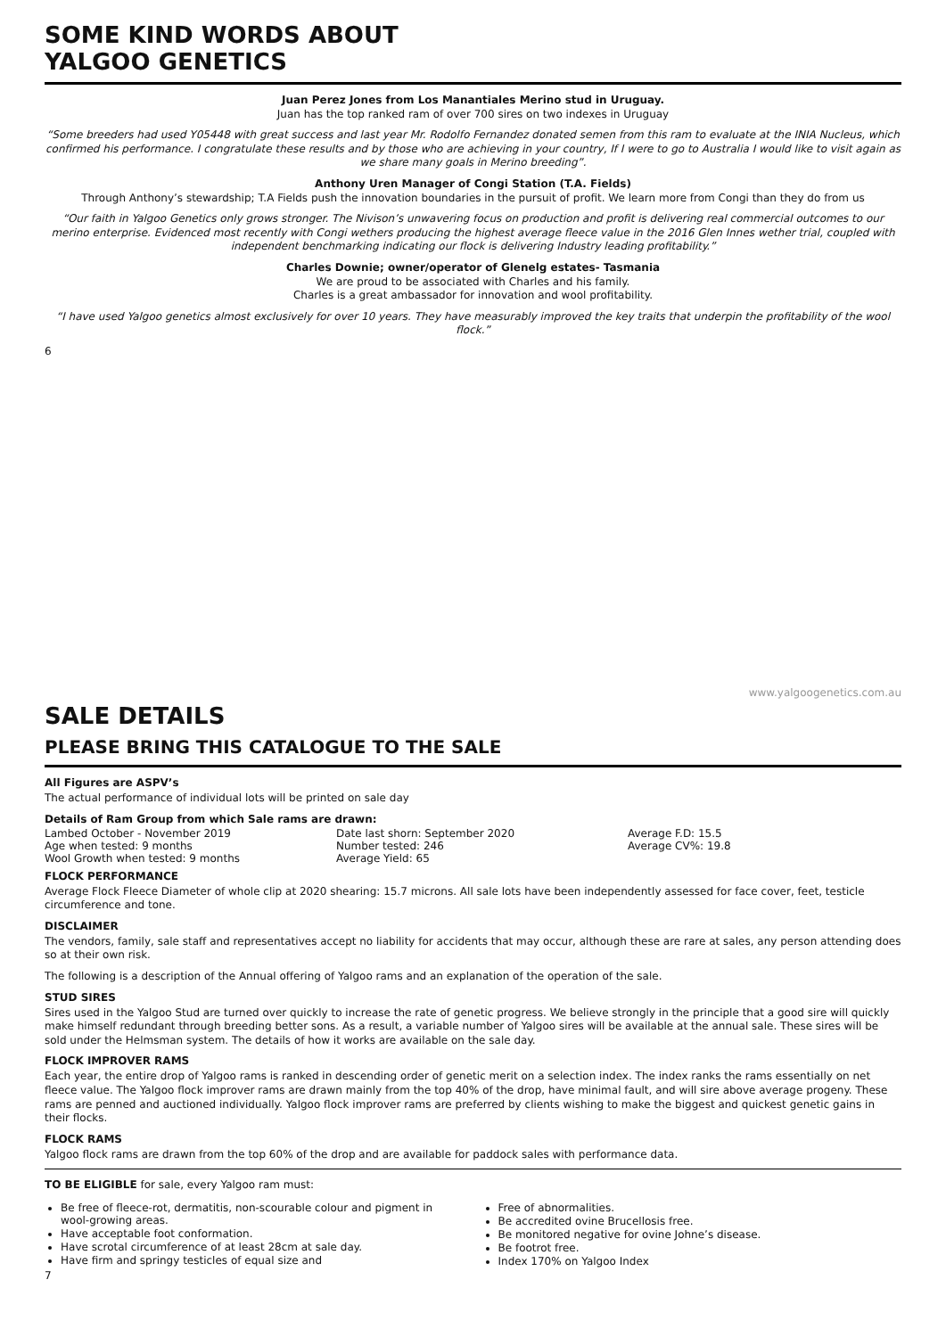SOME KIND WORDS ABOUT
YALGOO GENETICS
Juan Perez Jones from Los Manantiales Merino stud in Uruguay.
Juan has the top ranked ram of over 700 sires on two indexes in Uruguay
“Some breeders had used Y05448 with great success and last year Mr. Rodolfo Fernandez donated semen from this ram to evaluate at the INIA Nucleus, which confirmed his performance. I congratulate these results and by those who are achieving in your country, If I were to go to Australia I would like to visit again as we share many goals in Merino breeding”.
Anthony Uren Manager of Congi Station (T.A. Fields)
Through Anthony’s stewardship; T.A Fields push the innovation boundaries in the pursuit of profit. We learn more from Congi than they do from us
“Our faith in Yalgoo Genetics only grows stronger. The Nivison’s unwavering focus on production and profit is delivering real commercial outcomes to our merino enterprise. Evidenced most recently with Congi wethers producing the highest average fleece value in the 2016 Glen Innes wether trial, coupled with independent benchmarking indicating our flock is delivering Industry leading profitability.”
Charles Downie; owner/operator of Glenelg estates- Tasmania
We are proud to be associated with Charles and his family.
Charles is a great ambassador for innovation and wool profitability.
“I have used Yalgoo genetics almost exclusively for over 10 years. They have measurably improved the key traits that underpin the profitability of the wool flock.”
6
www.yalgoogenetics.com.au
SALE DETAILS
PLEASE BRING THIS CATALOGUE TO THE SALE
All Figures are ASPV’s
The actual performance of individual lots will be printed on sale day
Details of Ram Group from which Sale rams are drawn:
Lambed October - November 2019
Age when tested: 9 months
Wool Growth when tested: 9 months
Date last shorn: September 2020
Number tested: 246
Average Yield: 65
Average F.D: 15.5
Average CV%: 19.8
FLOCK PERFORMANCE
Average Flock Fleece Diameter of whole clip at 2020 shearing: 15.7 microns. All sale lots have been independently assessed for face cover, feet, testicle circumference and tone.
DISCLAIMER
The vendors, family, sale staff and representatives accept no liability for accidents that may occur, although these are rare at sales, any person attending does so at their own risk.
The following is a description of the Annual offering of Yalgoo rams and an explanation of the operation of the sale.
STUD SIRES
Sires used in the Yalgoo Stud are turned over quickly to increase the rate of genetic progress. We believe strongly in the principle that a good sire will quickly make himself redundant through breeding better sons. As a result, a variable number of Yalgoo sires will be available at the annual sale. These sires will be sold under the Helmsman system. The details of how it works are available on the sale day.
FLOCK IMPROVER RAMS
Each year, the entire drop of Yalgoo rams is ranked in descending order of genetic merit on a selection index. The index ranks the rams essentially on net fleece value. The Yalgoo flock improver rams are drawn mainly from the top 40% of the drop, have minimal fault, and will sire above average progeny. These rams are penned and auctioned individually. Yalgoo flock improver rams are preferred by clients wishing to make the biggest and quickest genetic gains in their flocks.
FLOCK RAMS
Yalgoo flock rams are drawn from the top 60% of the drop and are available for paddock sales with performance data.
TO BE ELIGIBLE for sale, every Yalgoo ram must:
Be free of fleece-rot, dermatitis, non-scourable colour and pigment in wool-growing areas.
Have acceptable foot conformation.
Have scrotal circumference of at least 28cm at sale day.
Have firm and springy testicles of equal size and
Free of abnormalities.
Be accredited ovine Brucellosis free.
Be monitored negative for ovine Johne’s disease.
Be footrot free.
Index 170% on Yalgoo Index
7